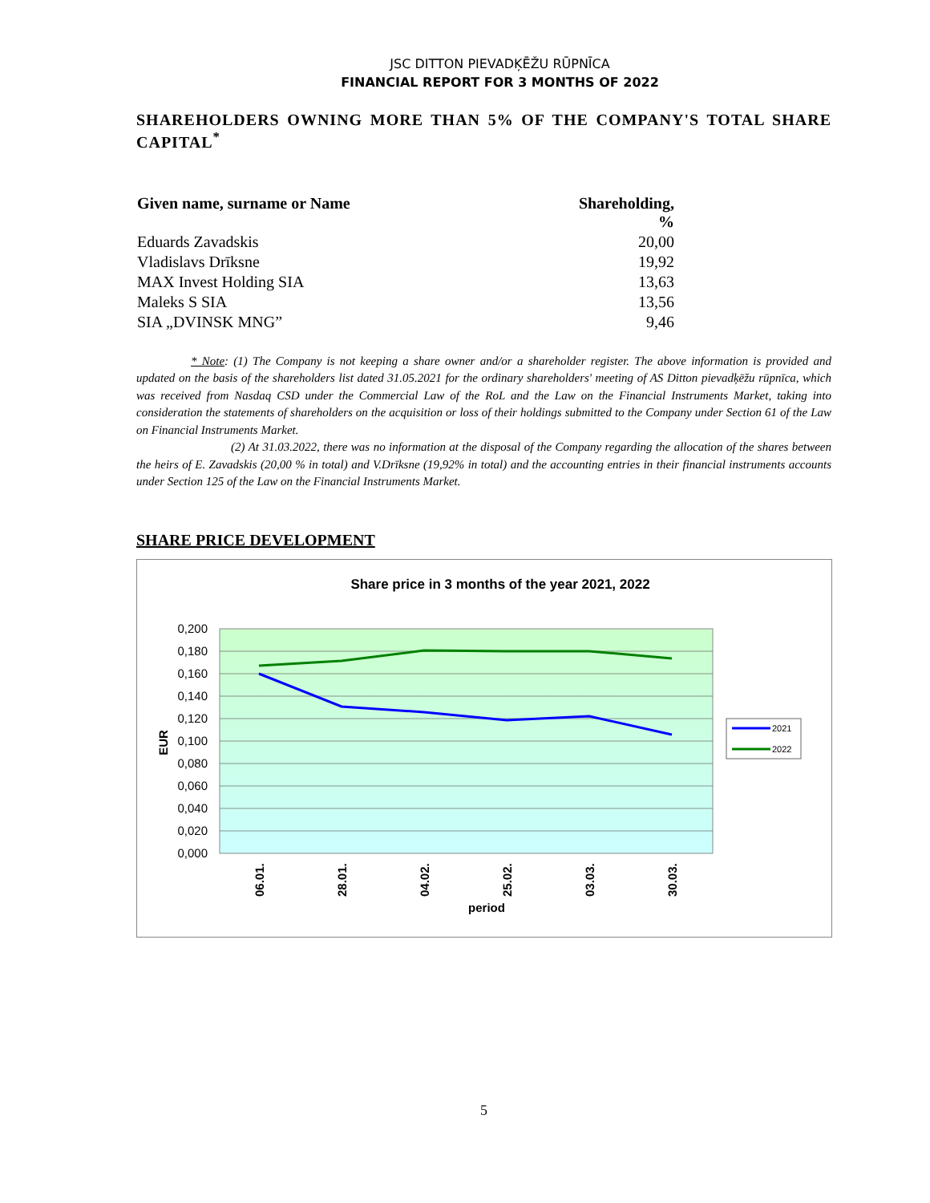JSC DITTON PIEVADĶĒŽU RŪPNĪCA
FINANCIAL REPORT FOR 3 MONTHS OF 2022
SHAREHOLDERS OWNING MORE THAN 5% OF THE COMPANY'S TOTAL SHARE CAPITAL<sup>*</sup>
| Given name, surname or Name | Shareholding, % |
| --- | --- |
| Eduards Zavadskis | 20,00 |
| Vladislavs Drīksne | 19,92 |
| MAX Invest Holding SIA | 13,63 |
| Maleks S SIA | 13,56 |
| SIA „DVINSK MNG” | 9,46 |
* Note: (1) The Company is not keeping a share owner and/or a shareholder register. The above information is provided and updated on the basis of the shareholders list dated 31.05.2021 for the ordinary shareholders' meeting of AS Ditton pievadķēžu rūpnīca, which was received from Nasdaq CSD under the Commercial Law of the RoL and the Law on the Financial Instruments Market, taking into consideration the statements of shareholders on the acquisition or loss of their holdings submitted to the Company under Section 61 of the Law on Financial Instruments Market.
(2) At 31.03.2022, there was no information at the disposal of the Company regarding the allocation of the shares between the heirs of E. Zavadskis (20,00 % in total) and V.Drīksne (19,92% in total) and the accounting entries in their financial instruments accounts under Section 125 of the Law on the Financial Instruments Market.
SHARE PRICE DEVELOPMENT
Share price in 3 months of the year 2021, 2022
0,200
0,180
0,160
0,140
0,120
0,100
0,080
0,060
0,040
0,020
0,000
EUR
06.01.
28.01.
04.02.
25.02.
03.03.
30.03.
period
2021
2022
5